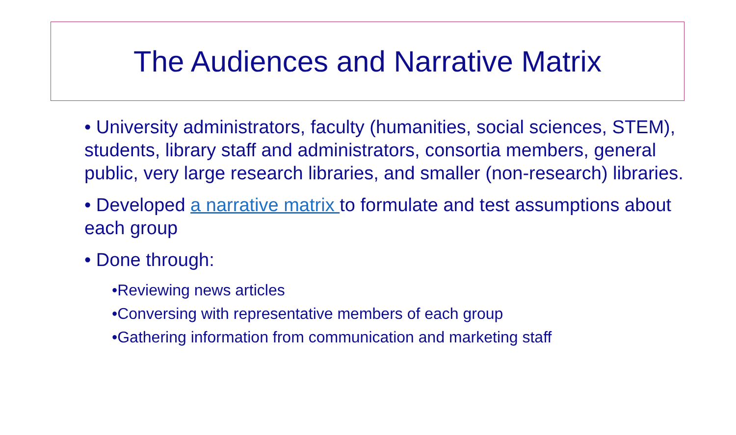The Audiences and Narrative Matrix
• University administrators, faculty (humanities, social sciences, STEM), students, library staff and administrators, consortia members, general public, very large research libraries, and smaller (non-research) libraries.
• Developed a narrative matrix to formulate and test assumptions about each group
• Done through:
•Reviewing news articles
•Conversing with representative members of each group
•Gathering information from communication and marketing staff